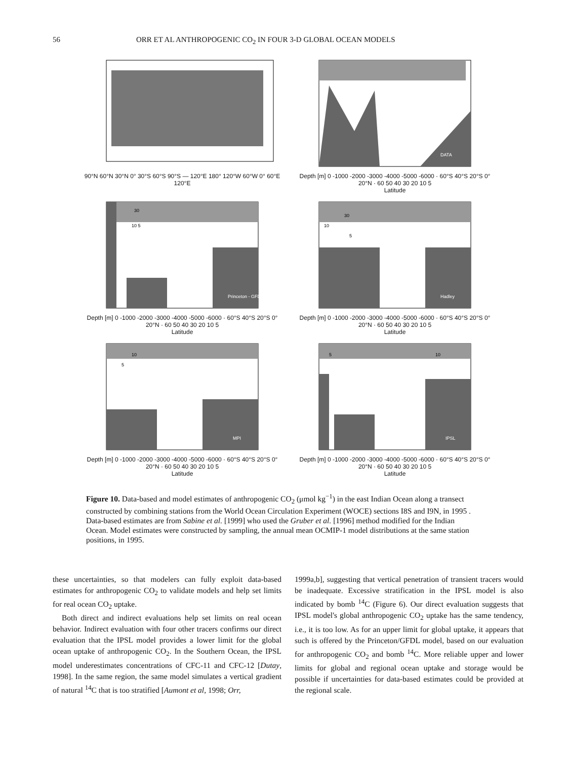56 ORR ET AL ANTHROPOGENIC CO<sub>2</sub> IN FOUR 3-D GLOBAL OCEAN MODELS
90°N 60°N 30°N 0° 30°S 60°S 90°S — 120°E 180° 120°W 60°W 0° 60°E 120°E
DATA
Depth [m] 0 -1000 -2000 -3000 -4000 -5000 -6000 · 60°S 40°S 20°S 0° 20°N · 60 50 40 30 20 10 5
Latitude
30
10 5
Princeton - GFDL
Depth [m] 0 -1000 -2000 -3000 -4000 -5000 -6000 · 60°S 40°S 20°S 0° 20°N · 60 50 40 30 20 10 5
Latitude
30
10
5
Hadley
Depth [m] 0 -1000 -2000 -3000 -4000 -5000 -6000 · 60°S 40°S 20°S 0° 20°N · 60 50 40 30 20 10 5
Latitude
10
5
MPI
Depth [m] 0 -1000 -2000 -3000 -4000 -5000 -6000 · 60°S 40°S 20°S 0° 20°N · 60 50 40 30 20 10 5
Latitude
5
10
IPSL
Depth [m] 0 -1000 -2000 -3000 -4000 -5000 -6000 · 60°S 40°S 20°S 0° 20°N · 60 50 40 30 20 10 5
Latitude
Figure 10. Data-based and model estimates of anthropogenic CO<sub>2</sub> (μmol kg<sup>−1</sup>) in the east Indian Ocean along a transect constructed by combining stations from the World Ocean Circulation Experiment (WOCE) sections I8S and I9N, in 1995 . Data-based estimates are from Sabine et al. [1999] who used the Gruber et al. [1996] method modified for the Indian Ocean. Model estimates were constructed by sampling, the annual mean OCMIP-1 model distributions at the same station positions, in 1995.
these uncertainties, so that modelers can fully exploit data-based estimates for anthropogenic CO<sub>2</sub> to validate models and help set limits for real ocean CO<sub>2</sub> uptake.
Both direct and indirect evaluations help set limits on real ocean behavior. Indirect evaluation with four other tracers confirms our direct evaluation that the IPSL model provides a lower limit for the global ocean uptake of anthropogenic CO<sub>2</sub>. In the Southern Ocean, the IPSL model underestimates concentrations of CFC-11 and CFC-12 [Dutay, 1998]. In the same region, the same model simulates a vertical gradient of natural <sup>14</sup>C that is too stratified [Aumont et al, 1998; Orr,
1999a,b], suggesting that vertical penetration of transient tracers would be inadequate. Excessive stratification in the IPSL model is also indicated by bomb <sup>14</sup>C (Figure 6). Our direct evaluation suggests that IPSL model's global anthropogenic CO<sub>2</sub> uptake has the same tendency, i.e., it is too low. As for an upper limit for global uptake, it appears that such is offered by the Princeton/GFDL model, based on our evaluation for anthropogenic CO<sub>2</sub> and bomb <sup>14</sup>C. More reliable upper and lower limits for global and regional ocean uptake and storage would be possible if uncertainties for data-based estimates could be provided at the regional scale.